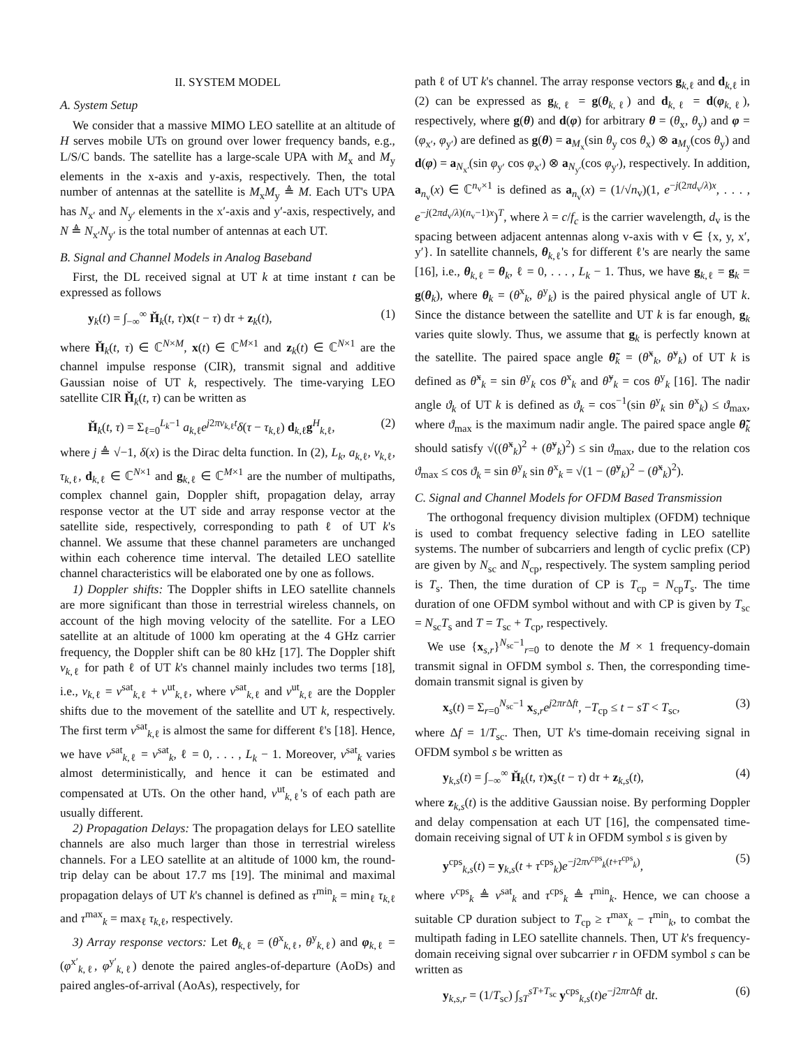II. SYSTEM MODEL
A. System Setup
We consider that a massive MIMO LEO satellite at an altitude of H serves mobile UTs on ground over lower frequency bands, e.g., L/S/C bands. The satellite has a large-scale UPA with M<sub>x</sub> and M<sub>y</sub> elements in the x-axis and y-axis, respectively. Then, the total number of antennas at the satellite is M<sub>x</sub>M<sub>y</sub> ≜ M. Each UT's UPA has N<sub>x′</sub> and N<sub>y′</sub> elements in the x′-axis and y′-axis, respectively, and N ≜ N<sub>x′</sub>N<sub>y′</sub> is the total number of antennas at each UT.
B. Signal and Channel Models in Analog Baseband
First, the DL received signal at UT k at time instant t can be expressed as follows
y<sub>k</sub>(t) = ∫<sub>−∞</sub><sup>∞</sup> Ȟ<sub>k</sub>(t, τ)x(t − τ) dτ + z<sub>k</sub>(t), (1)
where Ȟ<sub>k</sub>(t, τ) ∈ ℂ<sup>N×M</sup>, x(t) ∈ ℂ<sup>M×1</sup> and z<sub>k</sub>(t) ∈ ℂ<sup>N×1</sup> are the channel impulse response (CIR), transmit signal and additive Gaussian noise of UT k, respectively. The time-varying LEO satellite CIR Ȟ<sub>k</sub>(t, τ) can be written as
Ȟ<sub>k</sub>(t, τ) = Σ<sub>ℓ=0</sub><sup>L<sub>k</sub>−1</sup> a<sub>k,ℓ</sub>e<sup>j2πν<sub>k,ℓ</sub>t</sup>δ(τ − τ<sub>k,ℓ</sub>) d<sub>k,ℓ</sub>g<sup>H</sup><sub>k,ℓ</sub>, (2)
where j ≜ √−1, δ(x) is the Dirac delta function. In (2), L<sub>k</sub>, a<sub>k,ℓ</sub>, ν<sub>k,ℓ</sub>, τ<sub>k,ℓ</sub>, d<sub>k,ℓ</sub> ∈ ℂ<sup>N×1</sup> and g<sub>k,ℓ</sub> ∈ ℂ<sup>M×1</sup> are the number of multipaths, complex channel gain, Doppler shift, propagation delay, array response vector at the UT side and array response vector at the satellite side, respectively, corresponding to path ℓ of UT k's channel. We assume that these channel parameters are unchanged within each coherence time interval. The detailed LEO satellite channel characteristics will be elaborated one by one as follows.
1) Doppler shifts: The Doppler shifts in LEO satellite channels are more significant than those in terrestrial wireless channels, on account of the high moving velocity of the satellite. For a LEO satellite at an altitude of 1000 km operating at the 4 GHz carrier frequency, the Doppler shift can be 80 kHz [17]. The Doppler shift ν<sub>k,ℓ</sub> for path ℓ of UT k's channel mainly includes two terms [18], i.e., ν<sub>k,ℓ</sub> = ν<sup>sat</sup><sub>k,ℓ</sub> + ν<sup>ut</sup><sub>k,ℓ</sub>, where ν<sup>sat</sup><sub>k,ℓ</sub> and ν<sup>ut</sup><sub>k,ℓ</sub> are the Doppler shifts due to the movement of the satellite and UT k, respectively. The first term ν<sup>sat</sup><sub>k,ℓ</sub> is almost the same for different ℓ's [18]. Hence, we have ν<sup>sat</sup><sub>k,ℓ</sub> = ν<sup>sat</sup><sub>k</sub>, ℓ = 0, . . . , L<sub>k</sub> − 1. Moreover, ν<sup>sat</sup><sub>k</sub> varies almost deterministically, and hence it can be estimated and compensated at UTs. On the other hand, ν<sup>ut</sup><sub>k,ℓ</sub>'s of each path are usually different.
2) Propagation Delays: The propagation delays for LEO satellite channels are also much larger than those in terrestrial wireless channels. For a LEO satellite at an altitude of 1000 km, the round-trip delay can be about 17.7 ms [19]. The minimal and maximal propagation delays of UT k's channel is defined as τ<sup>min</sup><sub>k</sub> = min<sub>ℓ</sub> τ<sub>k,ℓ</sub> and τ<sup>max</sup><sub>k</sub> = max<sub>ℓ</sub> τ<sub>k,ℓ</sub>, respectively.
3) Array response vectors: Let θ<sub>k,ℓ</sub> = (θ<sup>x</sup><sub>k,ℓ</sub>, θ<sup>y</sup><sub>k,ℓ</sub>) and φ<sub>k,ℓ</sub> = (φ<sup>x′</sup><sub>k,ℓ</sub>, φ<sup>y′</sup><sub>k,ℓ</sub>) denote the paired angles-of-departure (AoDs) and paired angles-of-arrival (AoAs), respectively, for
path ℓ of UT k's channel. The array response vectors g<sub>k,ℓ</sub> and d<sub>k,ℓ</sub> in (2) can be expressed as g<sub>k,ℓ</sub> = g(θ<sub>k,ℓ</sub>) and d<sub>k,ℓ</sub> = d(φ<sub>k,ℓ</sub>), respectively, where g(θ) and d(φ) for arbitrary θ = (θ<sub>x</sub>, θ<sub>y</sub>) and φ = (φ<sub>x′</sub>, φ<sub>y′</sub>) are defined as g(θ) = a<sub>M<sub>x</sub></sub>(sin θ<sub>y</sub> cos θ<sub>x</sub>) ⊗ a<sub>M<sub>y</sub></sub>(cos θ<sub>y</sub>) and d(φ) = a<sub>N<sub>x′</sub></sub>(sin φ<sub>y′</sub> cos φ<sub>x′</sub>) ⊗ a<sub>N<sub>y′</sub></sub>(cos φ<sub>y′</sub>), respectively. In addition, a<sub>n<sub>v</sub></sub>(x) ∈ ℂ<sup>n<sub>v</sub>×1</sup> is defined as a<sub>n<sub>v</sub></sub>(x) = (1/√n<sub>v</sub>)(1, e<sup>−j(2πd<sub>v</sub>/λ)x</sup>, . . . , e<sup>−j(2πd<sub>v</sub>/λ)(n<sub>v</sub>−1)x</sup>)<sup>T</sup>, where λ = c/f<sub>c</sub> is the carrier wavelength, d<sub>v</sub> is the spacing between adjacent antennas along v-axis with v ∈ {x, y, x′, y′}. In satellite channels, θ<sub>k,ℓ</sub>'s for different ℓ's are nearly the same [16], i.e., θ<sub>k,ℓ</sub> = θ<sub>k</sub>, ℓ = 0, . . . , L<sub>k</sub> − 1. Thus, we have g<sub>k,ℓ</sub> = g<sub>k</sub> = g(θ<sub>k</sub>), where θ<sub>k</sub> = (θ<sup>x</sup><sub>k</sub>, θ<sup>y</sup><sub>k</sub>) is the paired physical angle of UT k. Since the distance between the satellite and UT k is far enough, g<sub>k</sub> varies quite slowly. Thus, we assume that g<sub>k</sub> is perfectly known at the satellite. The paired space angle θ̃<sub>k</sub> = (θ̃<sup>x</sup><sub>k</sub>, θ̃<sup>y</sup><sub>k</sub>) of UT k is defined as θ̃<sup>x</sup><sub>k</sub> = sin θ<sup>y</sup><sub>k</sub> cos θ<sup>x</sup><sub>k</sub> and θ̃<sup>y</sup><sub>k</sub> = cos θ<sup>y</sup><sub>k</sub> [16]. The nadir angle ϑ<sub>k</sub> of UT k is defined as ϑ<sub>k</sub> = cos<sup>−1</sup>(sin θ<sup>y</sup><sub>k</sub> sin θ<sup>x</sup><sub>k</sub>) ≤ ϑ<sub>max</sub>, where ϑ<sub>max</sub> is the maximum nadir angle. The paired space angle θ̃<sub>k</sub> should satisfy √((θ̃<sup>x</sup><sub>k</sub>)<sup>2</sup> + (θ̃<sup>y</sup><sub>k</sub>)<sup>2</sup>) ≤ sin ϑ<sub>max</sub>, due to the relation cos ϑ<sub>max</sub> ≤ cos ϑ<sub>k</sub> = sin θ<sup>y</sup><sub>k</sub> sin θ<sup>x</sup><sub>k</sub> = √(1 − (θ̃<sup>y</sup><sub>k</sub>)<sup>2</sup> − (θ̃<sup>x</sup><sub>k</sub>)<sup>2</sup>).
C. Signal and Channel Models for OFDM Based Transmission
The orthogonal frequency division multiplex (OFDM) technique is used to combat frequency selective fading in LEO satellite systems. The number of subcarriers and length of cyclic prefix (CP) are given by N<sub>sc</sub> and N<sub>cp</sub>, respectively. The system sampling period is T<sub>s</sub>. Then, the time duration of CP is T<sub>cp</sub> = N<sub>cp</sub>T<sub>s</sub>. The time duration of one OFDM symbol without and with CP is given by T<sub>sc</sub> = N<sub>sc</sub>T<sub>s</sub> and T = T<sub>sc</sub> + T<sub>cp</sub>, respectively.
We use {x<sub>s,r</sub>}<sup>N<sub>sc</sub>−1</sup><sub>r=0</sub> to denote the M × 1 frequency-domain transmit signal in OFDM symbol s. Then, the corresponding time-domain transmit signal is given by
x<sub>s</sub>(t) = Σ<sub>r=0</sub><sup>N<sub>sc</sub>−1</sup> x<sub>s,r</sub>e<sup>j2πr Δft</sup>, −T<sub>cp</sub> ≤ t − sT < T<sub>sc</sub>, (3)
where Δf = 1/T<sub>sc</sub>. Then, UT k's time-domain receiving signal in OFDM symbol s be written as
y<sub>k,s</sub>(t) = ∫<sub>−∞</sub><sup>∞</sup> Ȟ<sub>k</sub>(t, τ)x<sub>s</sub>(t − τ) dτ + z<sub>k,s</sub>(t), (4)
where z<sub>k,s</sub>(t) is the additive Gaussian noise. By performing Doppler and delay compensation at each UT [16], the compensated time-domain receiving signal of UT k in OFDM symbol s is given by
y<sup>cps</sup><sub>k,s</sub>(t) = y<sub>k,s</sub>(t + τ<sup>cps</sup><sub>k</sub>)e<sup>−j2πν<sup>cps</sup><sub>k</sub>(t+τ<sup>cps</sup><sub>k</sub>)</sup>, (5)
where ν<sup>cps</sup><sub>k</sub> ≜ ν<sup>sat</sup><sub>k</sub> and τ<sup>cps</sup><sub>k</sub> ≜ τ<sup>min</sup><sub>k</sub>. Hence, we can choose a suitable CP duration subject to T<sub>cp</sub> ≥ τ<sup>max</sup><sub>k</sub> − τ<sup>min</sup><sub>k</sub>, to combat the multipath fading in LEO satellite channels. Then, UT k's frequency-domain receiving signal over subcarrier r in OFDM symbol s can be written as
y<sub>k,s,r</sub> = (1/T<sub>sc</sub>) ∫<sub>sT</sub><sup>sT+T<sub>sc</sub></sup> y<sup>cps</sup><sub>k,s</sub>(t)e<sup>−j2πr Δft</sup> dt. (6)